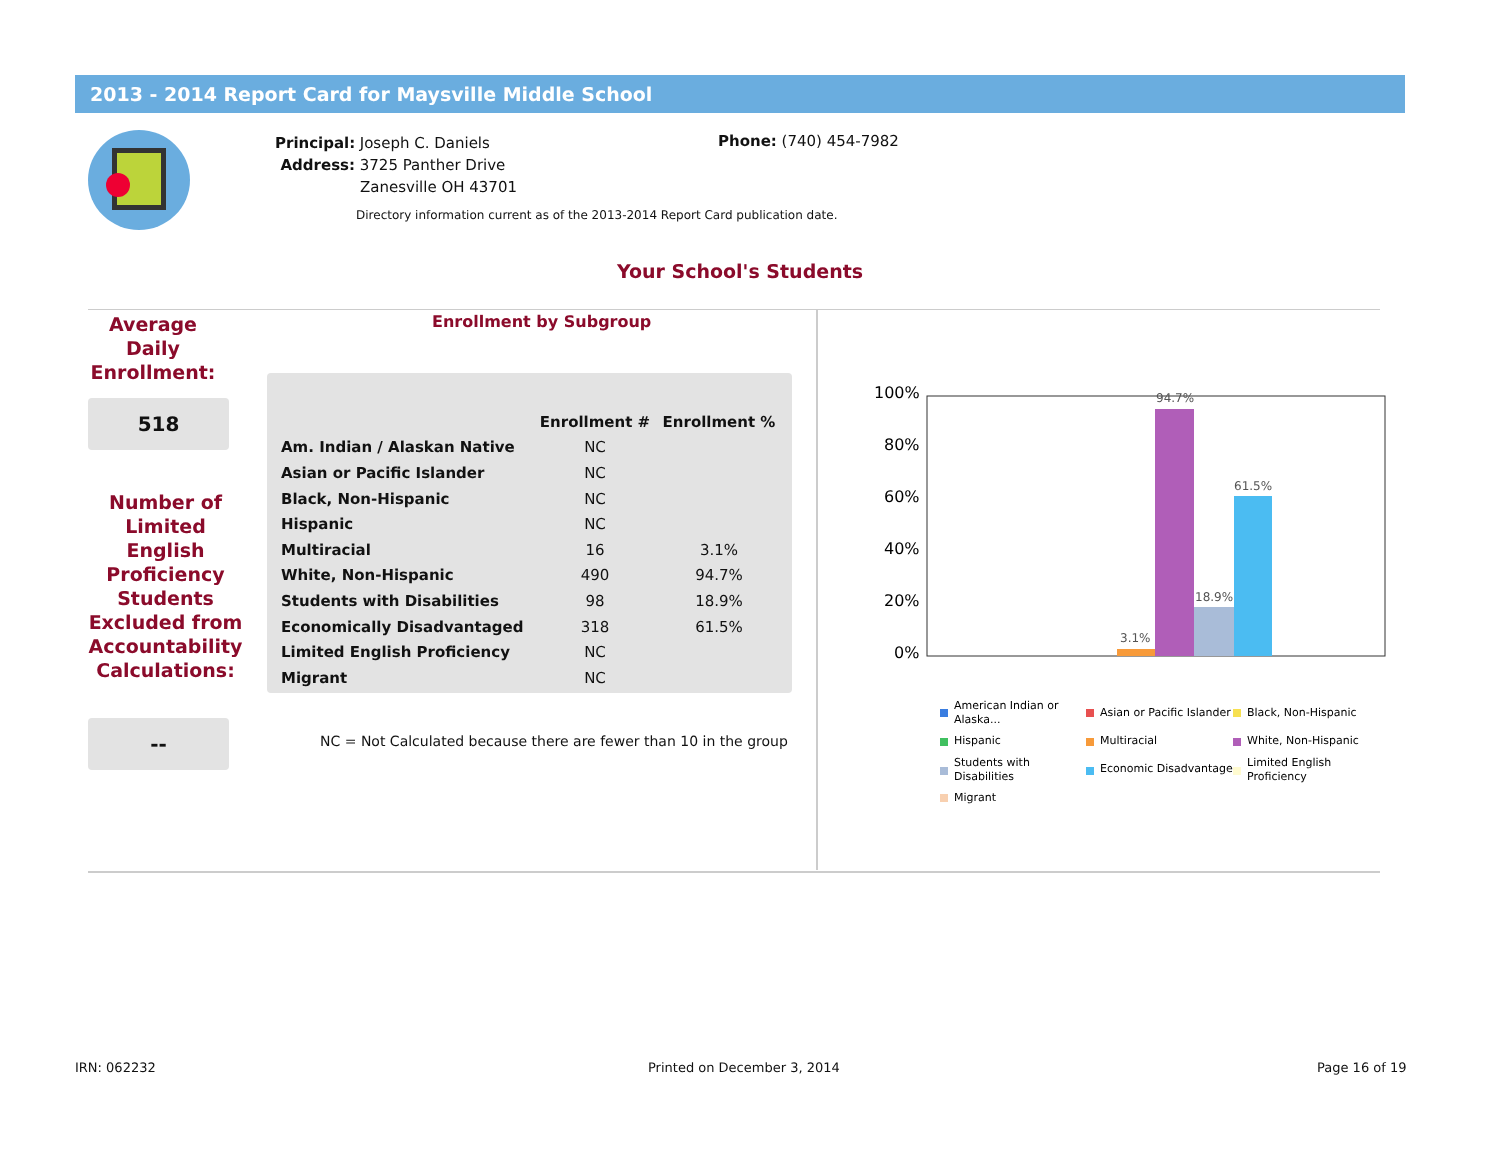2013 - 2014 Report Card for Maysville Middle School
Principal: Joseph C. Daniels
Address: 3725 Panther Drive
Zanesville OH 43701
Phone: (740) 454-7982
Directory information current as of the 2013-2014 Report Card publication date.
Your School's Students
Average
Daily
Enrollment:
518
Number of
Limited
English
Proficiency
Students
Excluded from
Accountability
Calculations:
--
Enrollment by Subgroup
| | Enrollment # | Enrollment % |
| --- | --- | --- |
| Am. Indian / Alaskan Native | NC | |
| Asian or Pacific Islander | NC | |
| Black, Non-Hispanic | NC | |
| Hispanic | NC | |
| Multiracial | 16 | 3.1% |
| White, Non-Hispanic | 490 | 94.7% |
| Students with Disabilities | 98 | 18.9% |
| Economically Disadvantaged | 318 | 61.5% |
| Limited English Proficiency | NC | |
| Migrant | NC | |
NC = Not Calculated because there are fewer than 10 in the group
100%
80%
60%
40%
20%
0%
3.1%
94.7%
18.9%
61.5%
American Indian or
Alaska...
Asian or Pacific Islander
Black, Non-Hispanic
Hispanic
Multiracial
White, Non-Hispanic
Students with
Disabilities
Economic Disadvantage
Limited English
Proficiency
Migrant
IRN: 062232 Printed on December 3, 2014 Page 16 of 19